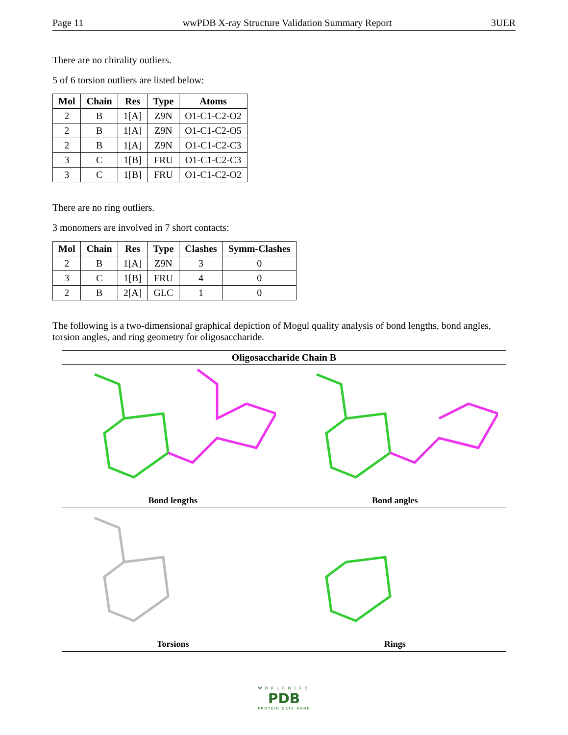Page 11 wwPDB X-ray Structure Validation Summary Report 3UER
There are no chirality outliers.
5 of 6 torsion outliers are listed below:
| Mol | Chain | Res | Type | Atoms |
| --- | --- | --- | --- | --- |
| 2 | B | 1[A] | Z9N | O1-C1-C2-O2 |
| 2 | B | 1[A] | Z9N | O1-C1-C2-O5 |
| 2 | B | 1[A] | Z9N | O1-C1-C2-C3 |
| 3 | C | 1[B] | FRU | O1-C1-C2-C3 |
| 3 | C | 1[B] | FRU | O1-C1-C2-O2 |
There are no ring outliers.
3 monomers are involved in 7 short contacts:
| Mol | Chain | Res | Type | Clashes | Symm-Clashes |
| --- | --- | --- | --- | --- | --- |
| 2 | B | 1[A] | Z9N | 3 | 0 |
| 3 | C | 1[B] | FRU | 4 | 0 |
| 2 | B | 2[A] | GLC | 1 | 0 |
The following is a two-dimensional graphical depiction of Mogul quality analysis of bond lengths, bond angles, torsion angles, and ring geometry for oligosaccharide.
Oligosaccharide Chain B
Bond lengths
Bond angles
Torsions
Rings
WORLDWIDE
PDB
PROTEIN DATA BANK